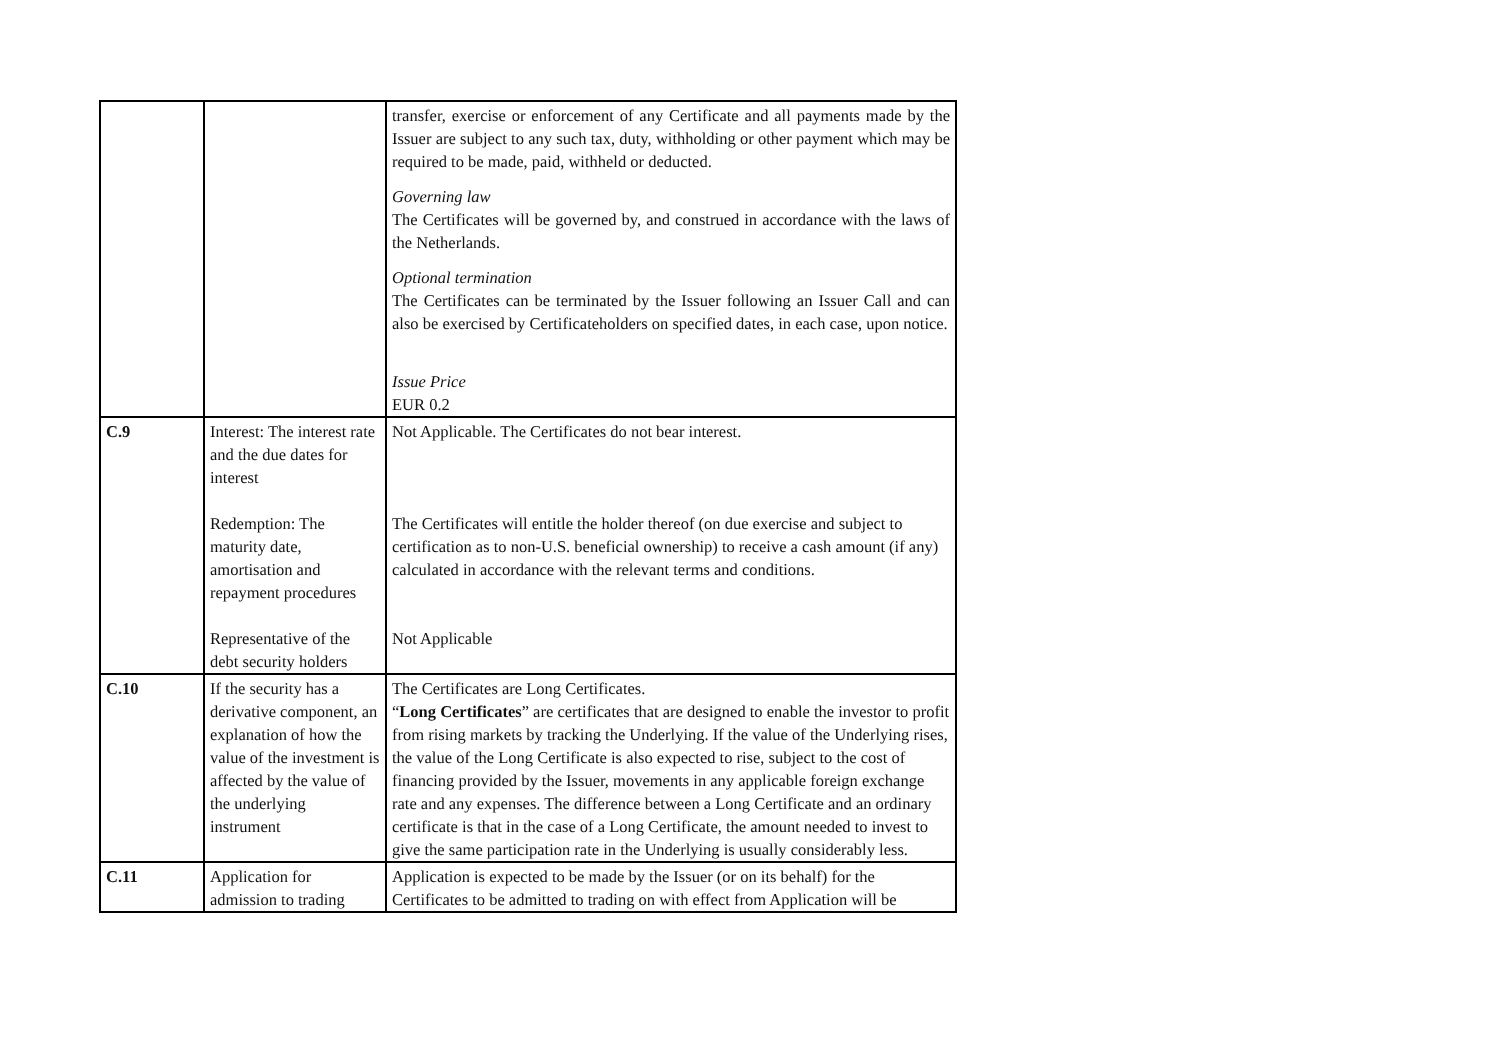| | | transfer, exercise or enforcement of any Certificate and all payments made by the Issuer are subject to any such tax, duty, withholding or other payment which may be required to be made, paid, withheld or deducted. Governing law The Certificates will be governed by, and construed in accordance with the laws of the Netherlands. Optional termination The Certificates can be terminated by the Issuer following an Issuer Call and can also be exercised by Certificateholders on specified dates, in each case, upon notice. Issue Price EUR 0.2 |
| C.9 | Interest: The interest rate and the due dates for interest Redemption: The maturity date, amortisation and repayment procedures Representative of the debt security holders | Not Applicable. The Certificates do not bear interest. The Certificates will entitle the holder thereof (on due exercise and subject to certification as to non-U.S. beneficial ownership) to receive a cash amount (if any) calculated in accordance with the relevant terms and conditions. Not Applicable |
| C.10 | If the security has a derivative component, an explanation of how the value of the investment is affected by the value of the underlying instrument | The Certificates are Long Certificates. “ Long Certificates ” are certificates that are designed to enable the investor to profit from rising markets by tracking the Underlying. If the value of the Underlying rises, the value of the Long Certificate is also expected to rise, subject to the cost of financing provided by the Issuer, movements in any applicable foreign exchange rate and any expenses. The difference between a Long Certificate and an ordinary certificate is that in the case of a Long Certificate, the amount needed to invest to give the same participation rate in the Underlying is usually considerably less. |
| C.11 | Application for admission to trading | Application is expected to be made by the Issuer (or on its behalf) for the Certificates to be admitted to trading on with effect from Application will be |